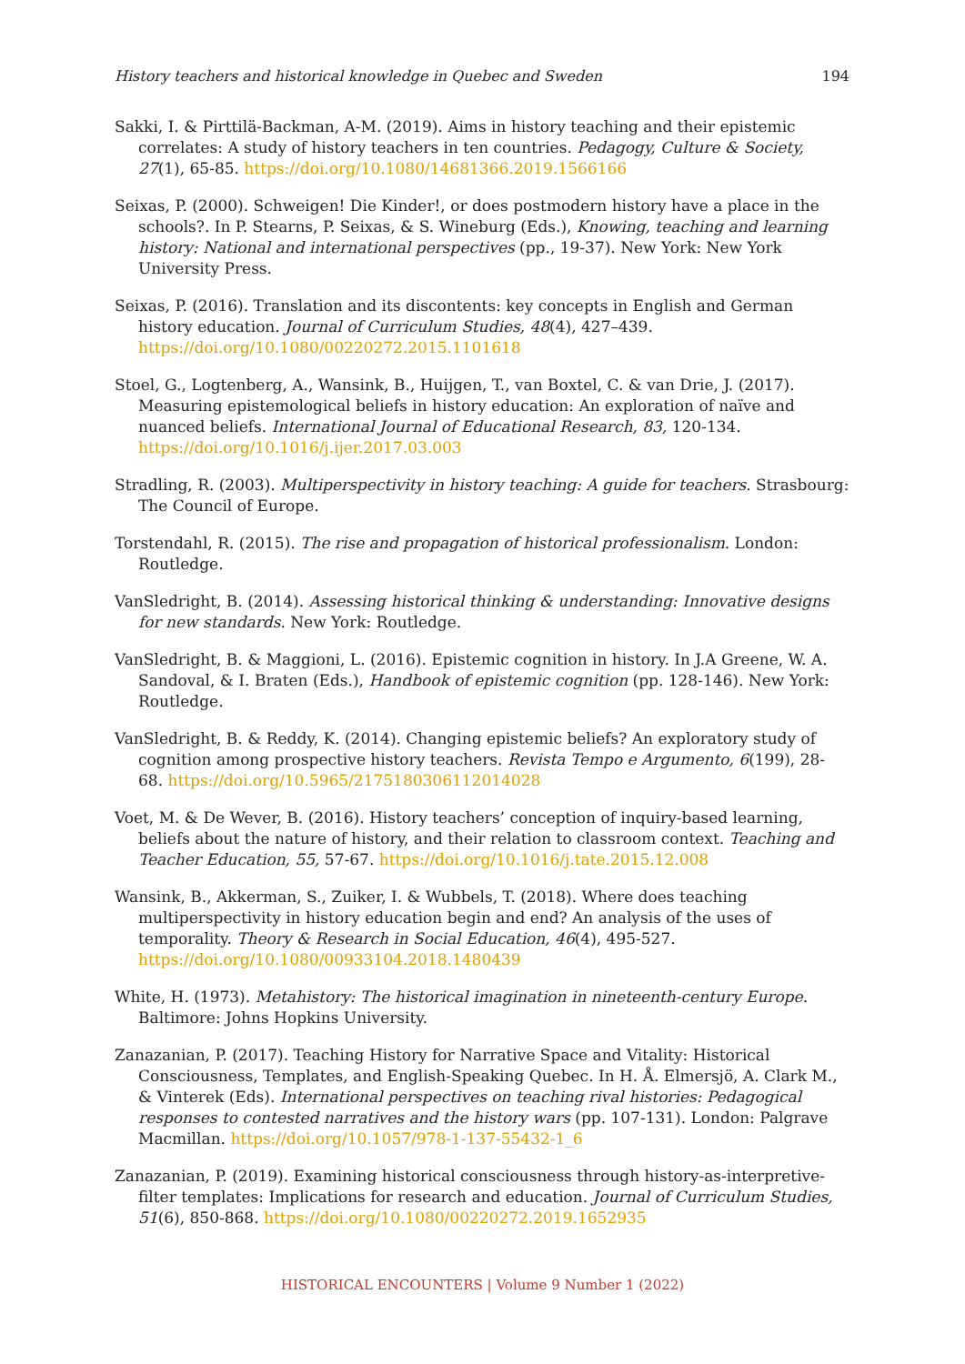History teachers and historical knowledge in Quebec and Sweden 194
Sakki, I. & Pirttilä-Backman, A-M. (2019). Aims in history teaching and their epistemic correlates: A study of history teachers in ten countries. Pedagogy, Culture & Society, 27(1), 65-85. https://doi.org/10.1080/14681366.2019.1566166
Seixas, P. (2000). Schweigen! Die Kinder!, or does postmodern history have a place in the schools?. In P. Stearns, P. Seixas, & S. Wineburg (Eds.), Knowing, teaching and learning history: National and international perspectives (pp., 19-37). New York: New York University Press.
Seixas, P. (2016). Translation and its discontents: key concepts in English and German history education. Journal of Curriculum Studies, 48(4), 427–439. https://doi.org/10.1080/00220272.2015.1101618
Stoel, G., Logtenberg, A., Wansink, B., Huijgen, T., van Boxtel, C. & van Drie, J. (2017). Measuring epistemological beliefs in history education: An exploration of naïve and nuanced beliefs. International Journal of Educational Research, 83, 120-134. https://doi.org/10.1016/j.ijer.2017.03.003
Stradling, R. (2003). Multiperspectivity in history teaching: A guide for teachers. Strasbourg: The Council of Europe.
Torstendahl, R. (2015). The rise and propagation of historical professionalism. London: Routledge.
VanSledright, B. (2014). Assessing historical thinking & understanding: Innovative designs for new standards. New York: Routledge.
VanSledright, B. & Maggioni, L. (2016). Epistemic cognition in history. In J.A Greene, W. A. Sandoval, & I. Braten (Eds.), Handbook of epistemic cognition (pp. 128-146). New York: Routledge.
VanSledright, B. & Reddy, K. (2014). Changing epistemic beliefs? An exploratory study of cognition among prospective history teachers. Revista Tempo e Argumento, 6(199), 28-68. https://doi.org/10.5965/2175180306112014028
Voet, M. & De Wever, B. (2016). History teachers’ conception of inquiry-based learning, beliefs about the nature of history, and their relation to classroom context. Teaching and Teacher Education, 55, 57-67. https://doi.org/10.1016/j.tate.2015.12.008
Wansink, B., Akkerman, S., Zuiker, I. & Wubbels, T. (2018). Where does teaching multiperspectivity in history education begin and end? An analysis of the uses of temporality. Theory & Research in Social Education, 46(4), 495-527. https://doi.org/10.1080/00933104.2018.1480439
White, H. (1973). Metahistory: The historical imagination in nineteenth-century Europe. Baltimore: Johns Hopkins University.
Zanazanian, P. (2017). Teaching History for Narrative Space and Vitality: Historical Consciousness, Templates, and English-Speaking Quebec. In H. Å. Elmersjö, A. Clark M., & Vinterek (Eds). International perspectives on teaching rival histories: Pedagogical responses to contested narratives and the history wars (pp. 107-131). London: Palgrave Macmillan. https://doi.org/10.1057/978-1-137-55432-1_6
Zanazanian, P. (2019). Examining historical consciousness through history-as-interpretive-filter templates: Implications for research and education. Journal of Curriculum Studies, 51(6), 850-868. https://doi.org/10.1080/00220272.2019.1652935
HISTORICAL ENCOUNTERS | Volume 9 Number 1 (2022)